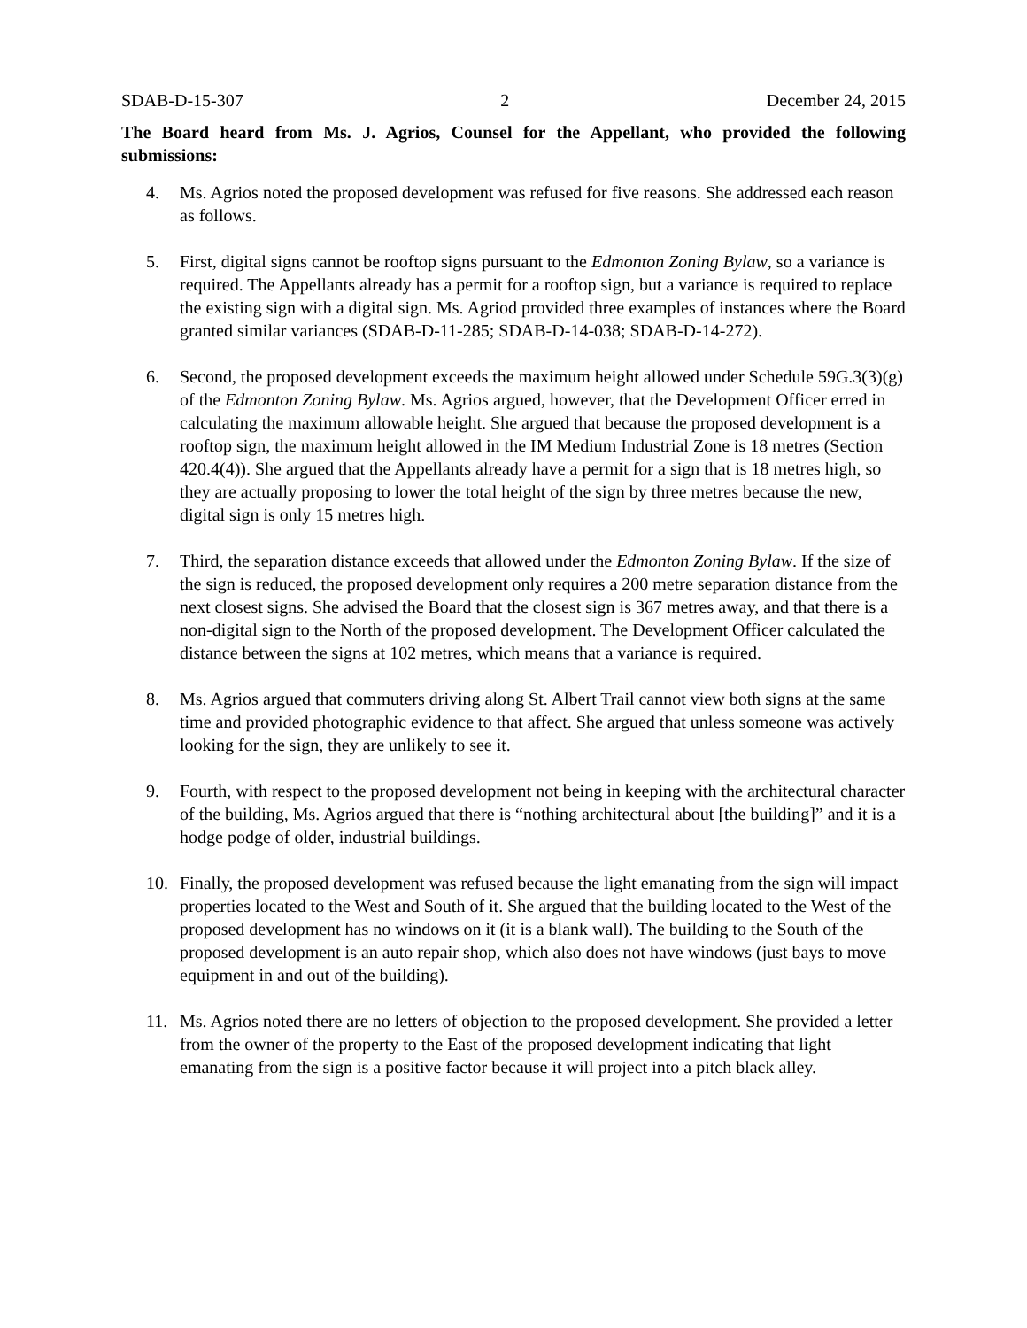SDAB-D-15-307 2 December 24, 2015
The Board heard from Ms. J. Agrios, Counsel for the Appellant, who provided the following submissions:
4. Ms. Agrios noted the proposed development was refused for five reasons. She addressed each reason as follows.
5. First, digital signs cannot be rooftop signs pursuant to the Edmonton Zoning Bylaw, so a variance is required. The Appellants already has a permit for a rooftop sign, but a variance is required to replace the existing sign with a digital sign. Ms. Agriod provided three examples of instances where the Board granted similar variances (SDAB-D-11-285; SDAB-D-14-038; SDAB-D-14-272).
6. Second, the proposed development exceeds the maximum height allowed under Schedule 59G.3(3)(g) of the Edmonton Zoning Bylaw. Ms. Agrios argued, however, that the Development Officer erred in calculating the maximum allowable height. She argued that because the proposed development is a rooftop sign, the maximum height allowed in the IM Medium Industrial Zone is 18 metres (Section 420.4(4)). She argued that the Appellants already have a permit for a sign that is 18 metres high, so they are actually proposing to lower the total height of the sign by three metres because the new, digital sign is only 15 metres high.
7. Third, the separation distance exceeds that allowed under the Edmonton Zoning Bylaw. If the size of the sign is reduced, the proposed development only requires a 200 metre separation distance from the next closest signs. She advised the Board that the closest sign is 367 metres away, and that there is a non-digital sign to the North of the proposed development. The Development Officer calculated the distance between the signs at 102 metres, which means that a variance is required.
8. Ms. Agrios argued that commuters driving along St. Albert Trail cannot view both signs at the same time and provided photographic evidence to that affect. She argued that unless someone was actively looking for the sign, they are unlikely to see it.
9. Fourth, with respect to the proposed development not being in keeping with the architectural character of the building, Ms. Agrios argued that there is “nothing architectural about [the building]” and it is a hodge podge of older, industrial buildings.
10. Finally, the proposed development was refused because the light emanating from the sign will impact properties located to the West and South of it. She argued that the building located to the West of the proposed development has no windows on it (it is a blank wall). The building to the South of the proposed development is an auto repair shop, which also does not have windows (just bays to move equipment in and out of the building).
11. Ms. Agrios noted there are no letters of objection to the proposed development. She provided a letter from the owner of the property to the East of the proposed development indicating that light emanating from the sign is a positive factor because it will project into a pitch black alley.